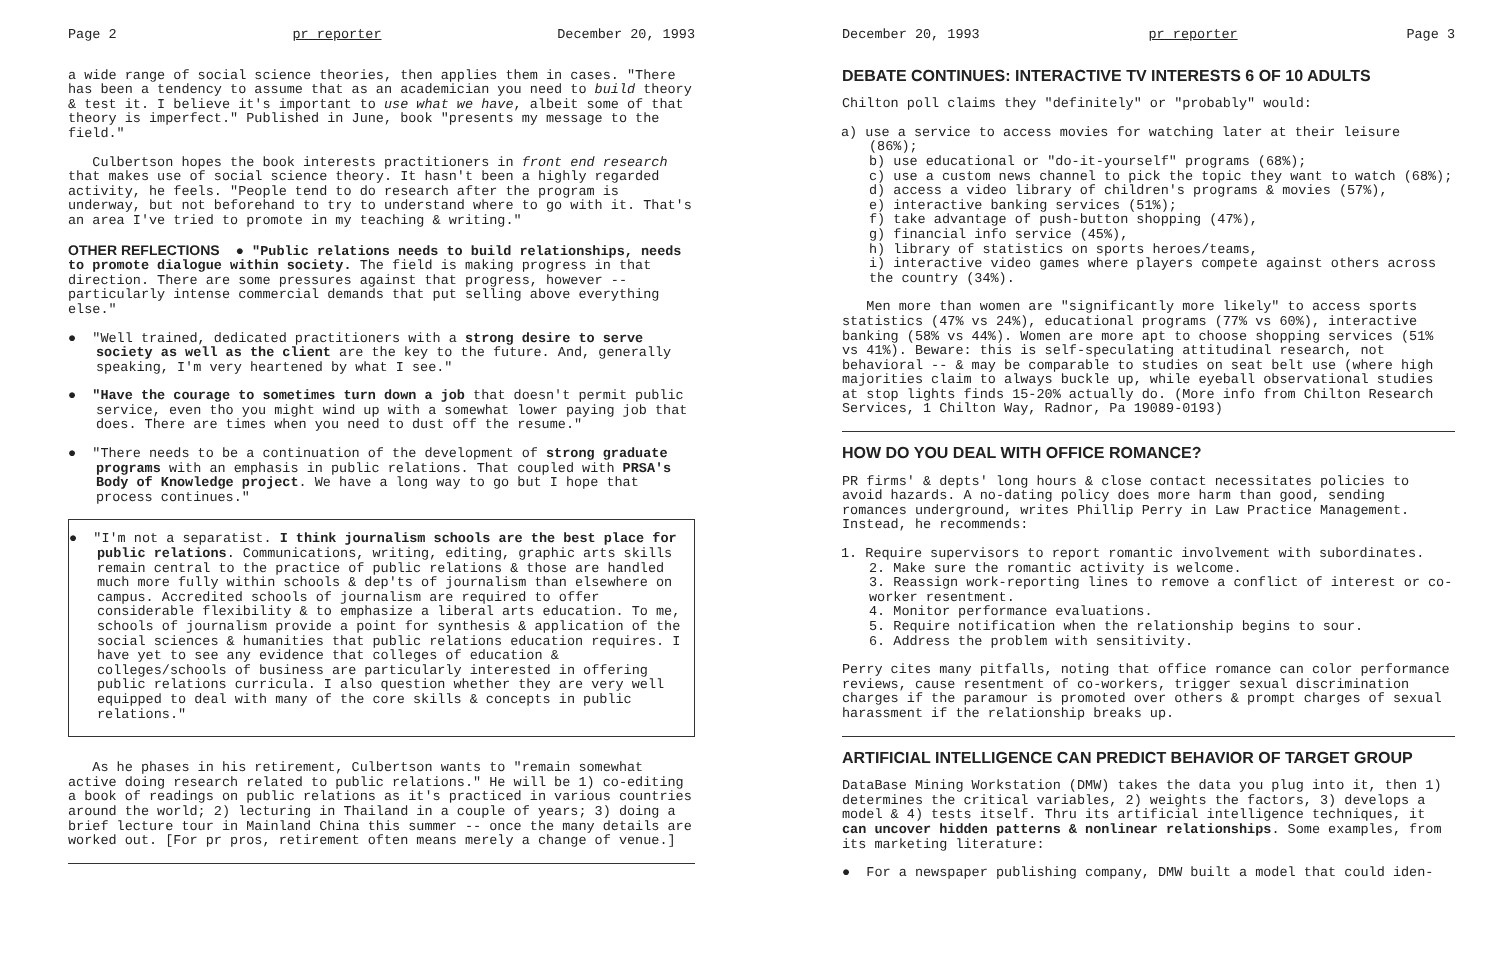Page 2 pr reporter December 20, 1993
a wide range of social science theories, then applies them in cases. "There has been a tendency to assume that as an academician you need to build theory & test it. I believe it's important to use what we have, albeit some of that theory is imperfect." Published in June, book "presents my message to the field."
Culbertson hopes the book interests practitioners in front end research that makes use of social science theory. It hasn't been a highly regarded activity, he feels. "People tend to do research after the program is underway, but not beforehand to try to understand where to go with it. That's an area I've tried to promote in my teaching & writing."
OTHER REFLECTIONS ● "Public relations needs to build relationships, needs to promote dialogue within society. The field is making progress in that direction. There are some pressures against that progress, however -- particularly intense commercial demands that put selling above everything else."
● "Well trained, dedicated practitioners with a strong desire to serve society as well as the client are the key to the future. And, generally speaking, I'm very heartened by what I see."
● "Have the courage to sometimes turn down a job that doesn't permit public service, even tho you might wind up with a somewhat lower paying job that does. There are times when you need to dust off the resume."
● "There needs to be a continuation of the development of strong graduate programs with an emphasis in public relations. That coupled with PRSA's Body of Knowledge project. We have a long way to go but I hope that process continues."
● "I'm not a separatist. I think journalism schools are the best place for public relations. Communications, writing, editing, graphic arts skills remain central to the practice of public relations & those are handled much more fully within schools & dep'ts of journalism than elsewhere on campus. Accredited schools of journalism are required to offer considerable flexibility & to emphasize a liberal arts education. To me, schools of journalism provide a point for synthesis & application of the social sciences & humanities that public relations education requires. I have yet to see any evidence that colleges of education & colleges/schools of business are particularly interested in offering public relations curricula. I also question whether they are very well equipped to deal with many of the core skills & concepts in public relations."
As he phases in his retirement, Culbertson wants to "remain somewhat active doing research related to public relations." He will be 1) co-editing a book of readings on public relations as it's practiced in various countries around the world; 2) lecturing in Thailand in a couple of years; 3) doing a brief lecture tour in Mainland China this summer -- once the many details are worked out. [For pr pros, retirement often means merely a change of venue.]
December 20, 1993 pr reporter Page 3
DEBATE CONTINUES: INTERACTIVE TV INTERESTS 6 OF 10 ADULTS
Chilton poll claims they "definitely" or "probably" would:
a) use a service to access movies for watching later at their leisure (86%);
b) use educational or "do-it-yourself" programs (68%);
c) use a custom news channel to pick the topic they want to watch (68%);
d) access a video library of children's programs & movies (57%),
e) interactive banking services (51%);
f) take advantage of push-button shopping (47%),
g) financial info service (45%),
h) library of statistics on sports heroes/teams,
i) interactive video games where players compete against others across the country (34%).
Men more than women are "significantly more likely" to access sports statistics (47% vs 24%), educational programs (77% vs 60%), interactive banking (58% vs 44%). Women are more apt to choose shopping services (51% vs 41%). Beware: this is self-speculating attitudinal research, not behavioral -- & may be comparable to studies on seat belt use (where high majorities claim to always buckle up, while eyeball observational studies at stop lights finds 15-20% actually do. (More info from Chilton Research Services, 1 Chilton Way, Radnor, Pa 19089-0193)
HOW DO YOU DEAL WITH OFFICE ROMANCE?
PR firms' & depts' long hours & close contact necessitates policies to avoid hazards. A no-dating policy does more harm than good, sending romances underground, writes Phillip Perry in Law Practice Management. Instead, he recommends:
1. Require supervisors to report romantic involvement with subordinates.
2. Make sure the romantic activity is welcome.
3. Reassign work-reporting lines to remove a conflict of interest or co-worker resentment.
4. Monitor performance evaluations.
5. Require notification when the relationship begins to sour.
6. Address the problem with sensitivity.
Perry cites many pitfalls, noting that office romance can color performance reviews, cause resentment of co-workers, trigger sexual discrimination charges if the paramour is promoted over others & prompt charges of sexual harassment if the relationship breaks up.
ARTIFICIAL INTELLIGENCE CAN PREDICT BEHAVIOR OF TARGET GROUP
DataBase Mining Workstation (DMW) takes the data you plug into it, then 1) determines the critical variables, 2) weights the factors, 3) develops a model & 4) tests itself. Thru its artificial intelligence techniques, it can uncover hidden patterns & nonlinear relationships. Some examples, from its marketing literature:
● For a newspaper publishing company, DMW built a model that could iden-